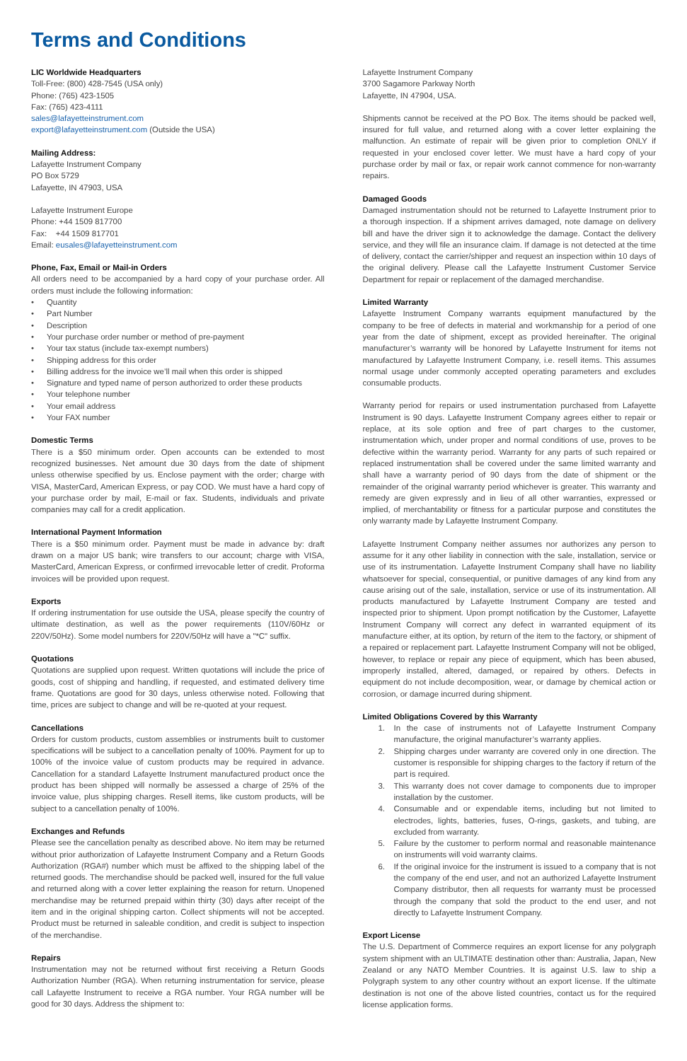Terms and Conditions
LIC Worldwide Headquarters
Toll-Free: (800) 428-7545 (USA only)
Phone: (765) 423-1505
Fax: (765) 423-4111
sales@lafayetteinstrument.com
export@lafayetteinstrument.com (Outside the USA)
Mailing Address:
Lafayette Instrument Company
PO Box 5729
Lafayette, IN 47903, USA
Lafayette Instrument Europe
Phone: +44 1509 817700
Fax: +44 1509 817701
Email: eusales@lafayetteinstrument.com
Phone, Fax, Email or Mail-in Orders
All orders need to be accompanied by a hard copy of your purchase order. All orders must include the following information:
• Quantity
• Part Number
• Description
• Your purchase order number or method of pre-payment
• Your tax status (include tax-exempt numbers)
• Shipping address for this order
• Billing address for the invoice we’ll mail when this order is shipped
• Signature and typed name of person authorized to order these products
• Your telephone number
• Your email address
• Your FAX number
Domestic Terms
There is a $50 minimum order. Open accounts can be extended to most recognized businesses. Net amount due 30 days from the date of shipment unless otherwise specified by us. Enclose payment with the order; charge with VISA, MasterCard, American Express, or pay COD. We must have a hard copy of your purchase order by mail, E-mail or fax. Students, individuals and private companies may call for a credit application.
International Payment Information
There is a $50 minimum order. Payment must be made in advance by: draft drawn on a major US bank; wire transfers to our account; charge with VISA, MasterCard, American Express, or confirmed irrevocable letter of credit. Proforma invoices will be provided upon request.
Exports
If ordering instrumentation for use outside the USA, please specify the country of ultimate destination, as well as the power requirements (110V/60Hz or 220V/50Hz). Some model numbers for 220V/50Hz will have a "*C" suffix.
Quotations
Quotations are supplied upon request. Written quotations will include the price of goods, cost of shipping and handling, if requested, and estimated delivery time frame. Quotations are good for 30 days, unless otherwise noted. Following that time, prices are subject to change and will be re-quoted at your request.
Cancellations
Orders for custom products, custom assemblies or instruments built to customer specifications will be subject to a cancellation penalty of 100%. Payment for up to 100% of the invoice value of custom products may be required in advance. Cancellation for a standard Lafayette Instrument manufactured product once the product has been shipped will normally be assessed a charge of 25% of the invoice value, plus shipping charges. Resell items, like custom products, will be subject to a cancellation penalty of 100%.
Exchanges and Refunds
Please see the cancellation penalty as described above. No item may be returned without prior authorization of Lafayette Instrument Company and a Return Goods Authorization (RGA#) number which must be affixed to the shipping label of the returned goods. The merchandise should be packed well, insured for the full value and returned along with a cover letter explaining the reason for return. Unopened merchandise may be returned prepaid within thirty (30) days after receipt of the item and in the original shipping carton. Collect shipments will not be accepted. Product must be returned in saleable condition, and credit is subject to inspection of the merchandise.
Repairs
Instrumentation may not be returned without first receiving a Return Goods Authorization Number (RGA). When returning instrumentation for service, please call Lafayette Instrument to receive a RGA number. Your RGA number will be good for 30 days. Address the shipment to:
Lafayette Instrument Company
3700 Sagamore Parkway North
Lafayette, IN 47904, USA.
Shipments cannot be received at the PO Box. The items should be packed well, insured for full value, and returned along with a cover letter explaining the malfunction. An estimate of repair will be given prior to completion ONLY if requested in your enclosed cover letter. We must have a hard copy of your purchase order by mail or fax, or repair work cannot commence for non-warranty repairs.
Damaged Goods
Damaged instrumentation should not be returned to Lafayette Instrument prior to a thorough inspection. If a shipment arrives damaged, note damage on delivery bill and have the driver sign it to acknowledge the damage. Contact the delivery service, and they will file an insurance claim. If damage is not detected at the time of delivery, contact the carrier/shipper and request an inspection within 10 days of the original delivery. Please call the Lafayette Instrument Customer Service Department for repair or replacement of the damaged merchandise.
Limited Warranty
Lafayette Instrument Company warrants equipment manufactured by the company to be free of defects in material and workmanship for a period of one year from the date of shipment, except as provided hereinafter. The original manufacturer’s warranty will be honored by Lafayette Instrument for items not manufactured by Lafayette Instrument Company, i.e. resell items. This assumes normal usage under commonly accepted operating parameters and excludes consumable products.
Warranty period for repairs or used instrumentation purchased from Lafayette Instrument is 90 days. Lafayette Instrument Company agrees either to repair or replace, at its sole option and free of part charges to the customer, instrumentation which, under proper and normal conditions of use, proves to be defective within the warranty period. Warranty for any parts of such repaired or replaced instrumentation shall be covered under the same limited warranty and shall have a warranty period of 90 days from the date of shipment or the remainder of the original warranty period whichever is greater. This warranty and remedy are given expressly and in lieu of all other warranties, expressed or implied, of merchantability or fitness for a particular purpose and constitutes the only warranty made by Lafayette Instrument Company.
Lafayette Instrument Company neither assumes nor authorizes any person to assume for it any other liability in connection with the sale, installation, service or use of its instrumentation. Lafayette Instrument Company shall have no liability whatsoever for special, consequential, or punitive damages of any kind from any cause arising out of the sale, installation, service or use of its instrumentation. All products manufactured by Lafayette Instrument Company are tested and inspected prior to shipment. Upon prompt notification by the Customer, Lafayette Instrument Company will correct any defect in warranted equipment of its manufacture either, at its option, by return of the item to the factory, or shipment of a repaired or replacement part. Lafayette Instrument Company will not be obliged, however, to replace or repair any piece of equipment, which has been abused, improperly installed, altered, damaged, or repaired by others. Defects in equipment do not include decomposition, wear, or damage by chemical action or corrosion, or damage incurred during shipment.
Limited Obligations Covered by this Warranty
1. In the case of instruments not of Lafayette Instrument Company manufacture, the original manufacturer’s warranty applies.
2. Shipping charges under warranty are covered only in one direction. The customer is responsible for shipping charges to the factory if return of the part is required.
3. This warranty does not cover damage to components due to improper installation by the customer.
4. Consumable and or expendable items, including but not limited to electrodes, lights, batteries, fuses, O-rings, gaskets, and tubing, are excluded from warranty.
5. Failure by the customer to perform normal and reasonable maintenance on instruments will void warranty claims.
6. If the original invoice for the instrument is issued to a company that is not the company of the end user, and not an authorized Lafayette Instrument Company distributor, then all requests for warranty must be processed through the company that sold the product to the end user, and not directly to Lafayette Instrument Company.
Export License
The U.S. Department of Commerce requires an export license for any polygraph system shipment with an ULTIMATE destination other than: Australia, Japan, New Zealand or any NATO Member Countries. It is against U.S. law to ship a Polygraph system to any other country without an export license. If the ultimate destination is not one of the above listed countries, contact us for the required license application forms.